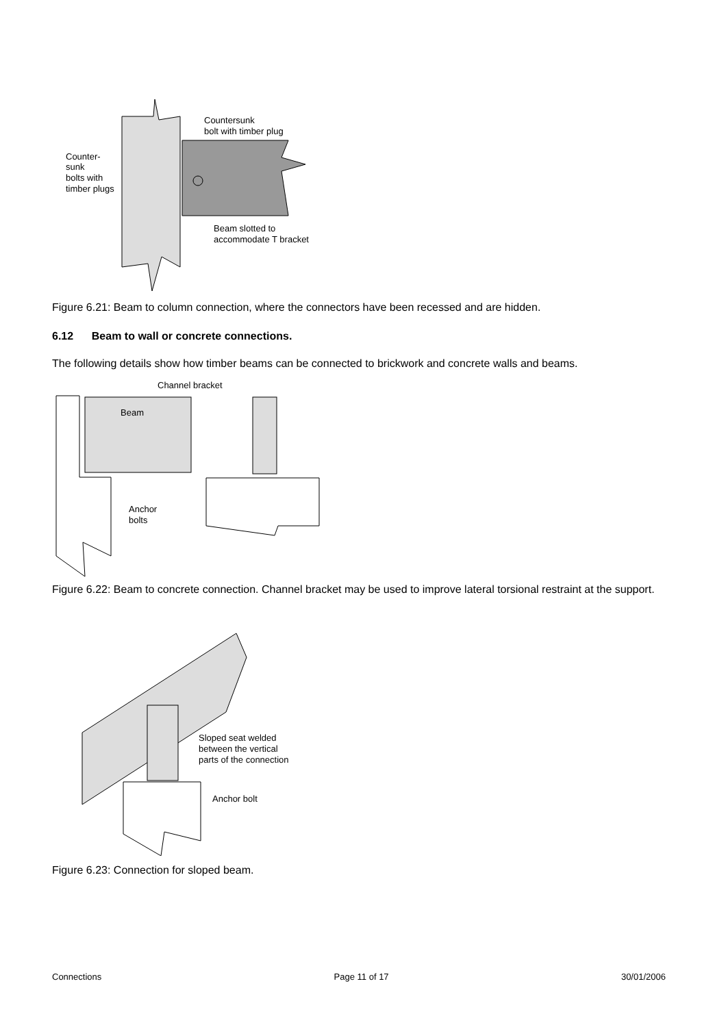Countersunk
bolt with timber plug
Counter-
sunk
bolts with
timber plugs
Beam slotted to
accommodate T bracket
Figure 6.21: Beam to column connection, where the connectors have been recessed and are hidden.
6.12 Beam to wall or concrete connections.
The following details show how timber beams can be connected to brickwork and concrete walls and beams.
Channel bracket
Beam
Anchor
bolts
Figure 6.22: Beam to concrete connection. Channel bracket may be used to improve lateral torsional restraint at the support.
Sloped seat welded
between the vertical
parts of the connection
Anchor bolt
Figure 6.23: Connection for sloped beam.
Connections Page 11 of 17 30/01/2006